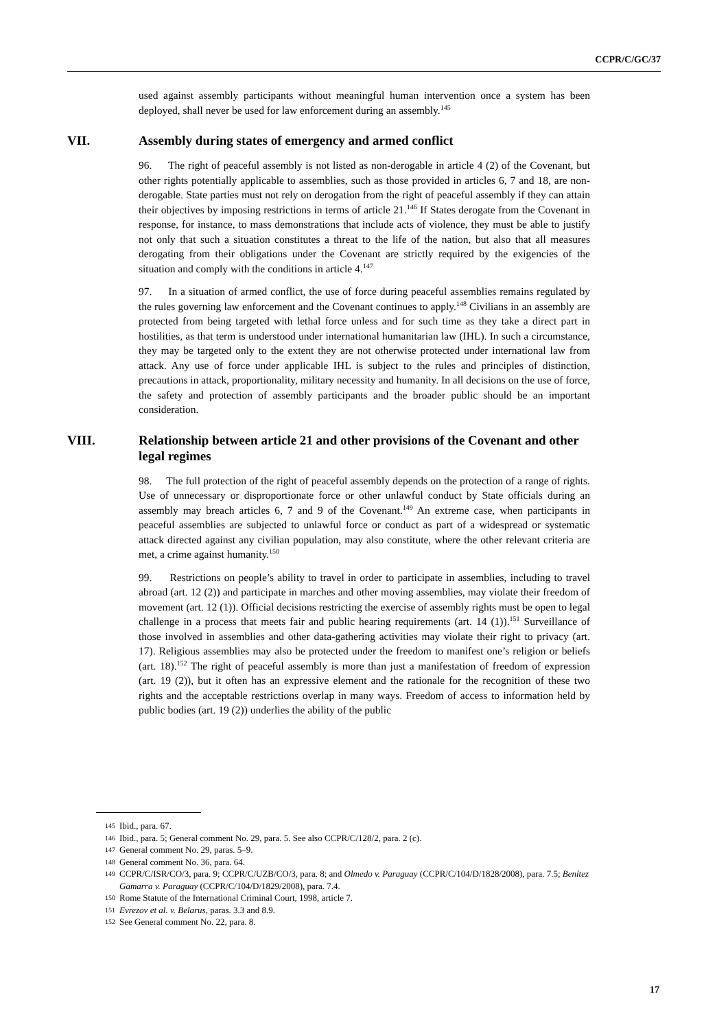CCPR/C/GC/37
used against assembly participants without meaningful human intervention once a system has been deployed, shall never be used for law enforcement during an assembly.<sup>145</sup>
VII. Assembly during states of emergency and armed conflict
96. The right of peaceful assembly is not listed as non-derogable in article 4 (2) of the Covenant, but other rights potentially applicable to assemblies, such as those provided in articles 6, 7 and 18, are non-derogable. State parties must not rely on derogation from the right of peaceful assembly if they can attain their objectives by imposing restrictions in terms of article 21.<sup>146</sup> If States derogate from the Covenant in response, for instance, to mass demonstrations that include acts of violence, they must be able to justify not only that such a situation constitutes a threat to the life of the nation, but also that all measures derogating from their obligations under the Covenant are strictly required by the exigencies of the situation and comply with the conditions in article 4.<sup>147</sup>
97. In a situation of armed conflict, the use of force during peaceful assemblies remains regulated by the rules governing law enforcement and the Covenant continues to apply.<sup>148</sup> Civilians in an assembly are protected from being targeted with lethal force unless and for such time as they take a direct part in hostilities, as that term is understood under international humanitarian law (IHL). In such a circumstance, they may be targeted only to the extent they are not otherwise protected under international law from attack. Any use of force under applicable IHL is subject to the rules and principles of distinction, precautions in attack, proportionality, military necessity and humanity. In all decisions on the use of force, the safety and protection of assembly participants and the broader public should be an important consideration.
VIII. Relationship between article 21 and other provisions of the Covenant and other legal regimes
98. The full protection of the right of peaceful assembly depends on the protection of a range of rights. Use of unnecessary or disproportionate force or other unlawful conduct by State officials during an assembly may breach articles 6, 7 and 9 of the Covenant.<sup>149</sup> An extreme case, when participants in peaceful assemblies are subjected to unlawful force or conduct as part of a widespread or systematic attack directed against any civilian population, may also constitute, where the other relevant criteria are met, a crime against humanity.<sup>150</sup>
99. Restrictions on people’s ability to travel in order to participate in assemblies, including to travel abroad (art. 12 (2)) and participate in marches and other moving assemblies, may violate their freedom of movement (art. 12 (1)). Official decisions restricting the exercise of assembly rights must be open to legal challenge in a process that meets fair and public hearing requirements (art. 14 (1)).<sup>151</sup> Surveillance of those involved in assemblies and other data-gathering activities may violate their right to privacy (art. 17). Religious assemblies may also be protected under the freedom to manifest one’s religion or beliefs (art. 18).<sup>152</sup> The right of peaceful assembly is more than just a manifestation of freedom of expression (art. 19 (2)), but it often has an expressive element and the rationale for the recognition of these two rights and the acceptable restrictions overlap in many ways. Freedom of access to information held by public bodies (art. 19 (2)) underlies the ability of the public
145 Ibid., para. 67.
146 Ibid., para. 5; General comment No. 29, para. 5. See also CCPR/C/128/2, para. 2 (c).
147 General comment No. 29, paras. 5–9.
148 General comment No. 36, para. 64.
149 CCPR/C/ISR/CO/3, para. 9; CCPR/C/UZB/CO/3, para. 8; and Olmedo v. Paraguay (CCPR/C/104/D/1828/2008), para. 7.5; Benítez Gamarra v. Paraguay (CCPR/C/104/D/1829/2008), para. 7.4.
150 Rome Statute of the International Criminal Court, 1998, article 7.
151 Evrezov et al. v. Belarus, paras. 3.3 and 8.9.
152 See General comment No. 22, para. 8.
17